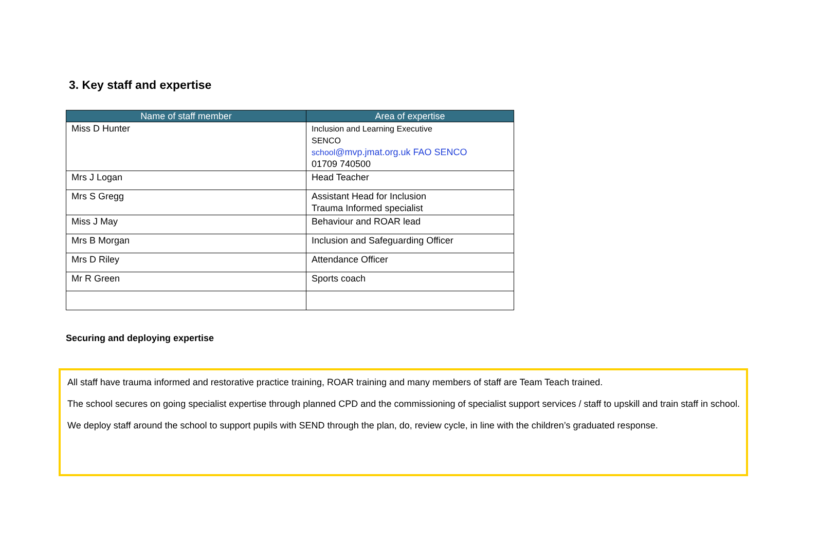3. Key staff and expertise
| Name of staff member | Area of expertise |
| --- | --- |
| Miss D Hunter | Inclusion and Learning Executive SENCO school @mvp.jmat.org.uk FAO SENCO 01709 740500 |
| Mrs J Logan | Head Teacher |
| Mrs S Gregg | Assistant Head for Inclusion Trauma Informed specialist |
| Miss J May | Behaviour and ROAR lead |
| Mrs B Morgan | Inclusion and Safeguarding Officer |
| Mrs D Riley | Attendance Officer |
| Mr R Green | Sports coach |
Securing and deploying expertise
All staff have trauma informed and restorative practice training, ROAR training and many members of staff are Team Teach trained.
The school secures on going specialist expertise through planned CPD and the commissioning of specialist support services / staff to upskill and train staff in school.
We deploy staff around the school to support pupils with SEND through the plan, do, review cycle, in line with the children’s graduated response.